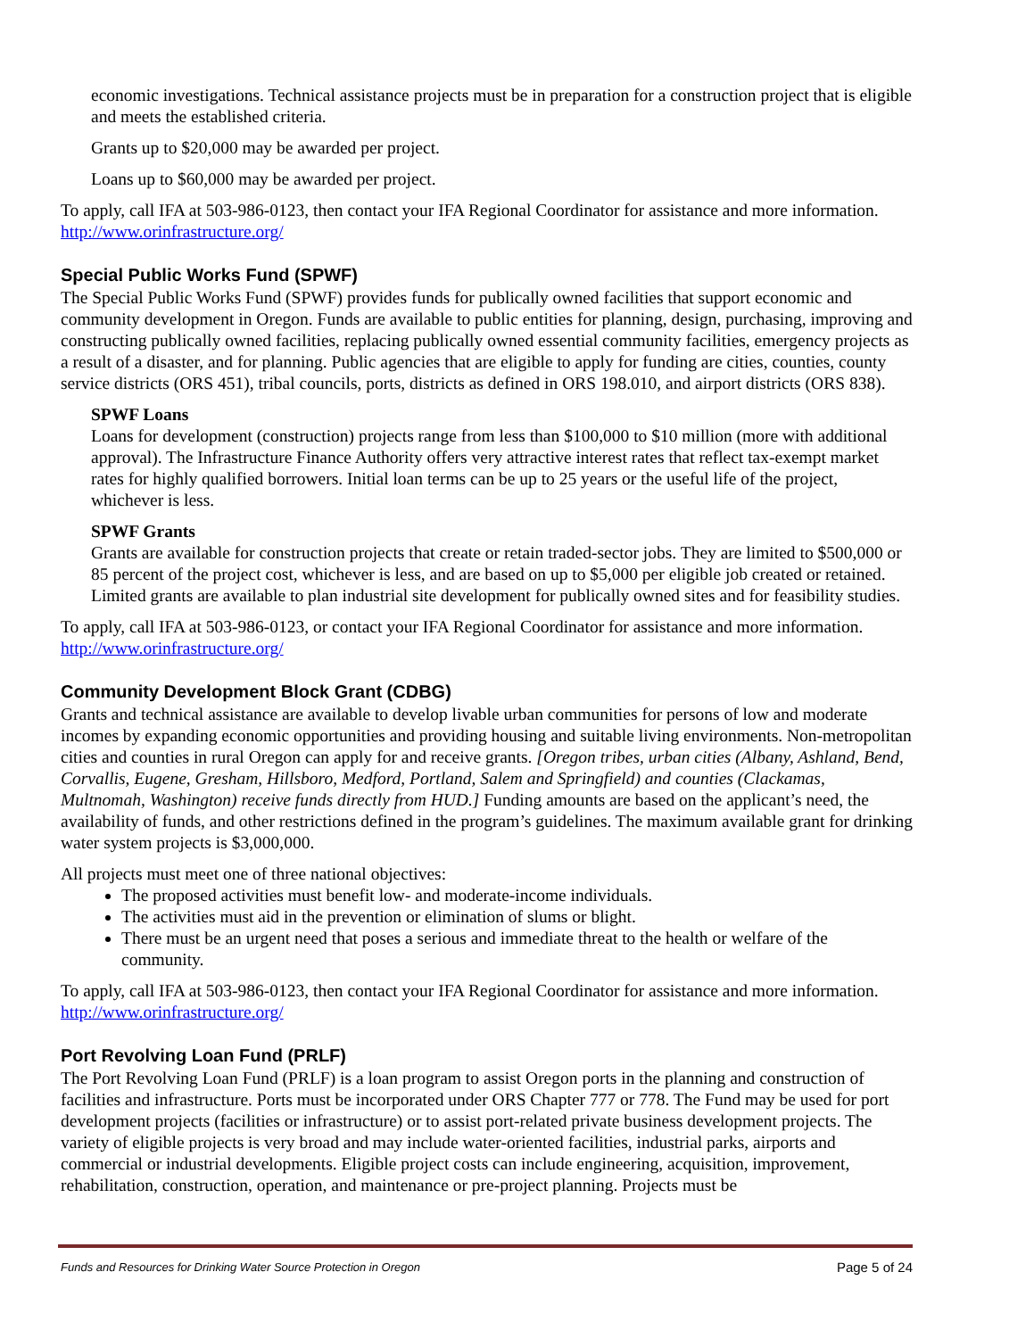economic investigations. Technical assistance projects must be in preparation for a construction project that is eligible and meets the established criteria.
Grants up to $20,000 may be awarded per project.
Loans up to $60,000 may be awarded per project.
To apply, call IFA at 503-986-0123, then contact your IFA Regional Coordinator for assistance and more information. http://www.orinfrastructure.org/
Special Public Works Fund (SPWF)
The Special Public Works Fund (SPWF) provides funds for publically owned facilities that support economic and community development in Oregon. Funds are available to public entities for planning, design, purchasing, improving and constructing publically owned facilities, replacing publically owned essential community facilities, emergency projects as a result of a disaster, and for planning. Public agencies that are eligible to apply for funding are cities, counties, county service districts (ORS 451), tribal councils, ports, districts as defined in ORS 198.010, and airport districts (ORS 838).
SPWF Loans
Loans for development (construction) projects range from less than $100,000 to $10 million (more with additional approval). The Infrastructure Finance Authority offers very attractive interest rates that reflect tax-exempt market rates for highly qualified borrowers. Initial loan terms can be up to 25 years or the useful life of the project, whichever is less.
SPWF Grants
Grants are available for construction projects that create or retain traded-sector jobs. They are limited to $500,000 or 85 percent of the project cost, whichever is less, and are based on up to $5,000 per eligible job created or retained. Limited grants are available to plan industrial site development for publically owned sites and for feasibility studies.
To apply, call IFA at 503-986-0123, or contact your IFA Regional Coordinator for assistance and more information. http://www.orinfrastructure.org/
Community Development Block Grant (CDBG)
Grants and technical assistance are available to develop livable urban communities for persons of low and moderate incomes by expanding economic opportunities and providing housing and suitable living environments. Non-metropolitan cities and counties in rural Oregon can apply for and receive grants. [Oregon tribes, urban cities (Albany, Ashland, Bend, Corvallis, Eugene, Gresham, Hillsboro, Medford, Portland, Salem and Springfield) and counties (Clackamas, Multnomah, Washington) receive funds directly from HUD.] Funding amounts are based on the applicant’s need, the availability of funds, and other restrictions defined in the program’s guidelines. The maximum available grant for drinking water system projects is $3,000,000.
All projects must meet one of three national objectives:
The proposed activities must benefit low- and moderate-income individuals.
The activities must aid in the prevention or elimination of slums or blight.
There must be an urgent need that poses a serious and immediate threat to the health or welfare of the community.
To apply, call IFA at 503-986-0123, then contact your IFA Regional Coordinator for assistance and more information. http://www.orinfrastructure.org/
Port Revolving Loan Fund (PRLF)
The Port Revolving Loan Fund (PRLF) is a loan program to assist Oregon ports in the planning and construction of facilities and infrastructure. Ports must be incorporated under ORS Chapter 777 or 778. The Fund may be used for port development projects (facilities or infrastructure) or to assist port-related private business development projects. The variety of eligible projects is very broad and may include water-oriented facilities, industrial parks, airports and commercial or industrial developments. Eligible project costs can include engineering, acquisition, improvement, rehabilitation, construction, operation, and maintenance or pre-project planning. Projects must be
Funds and Resources for Drinking Water Source Protection in Oregon Page 5 of 24